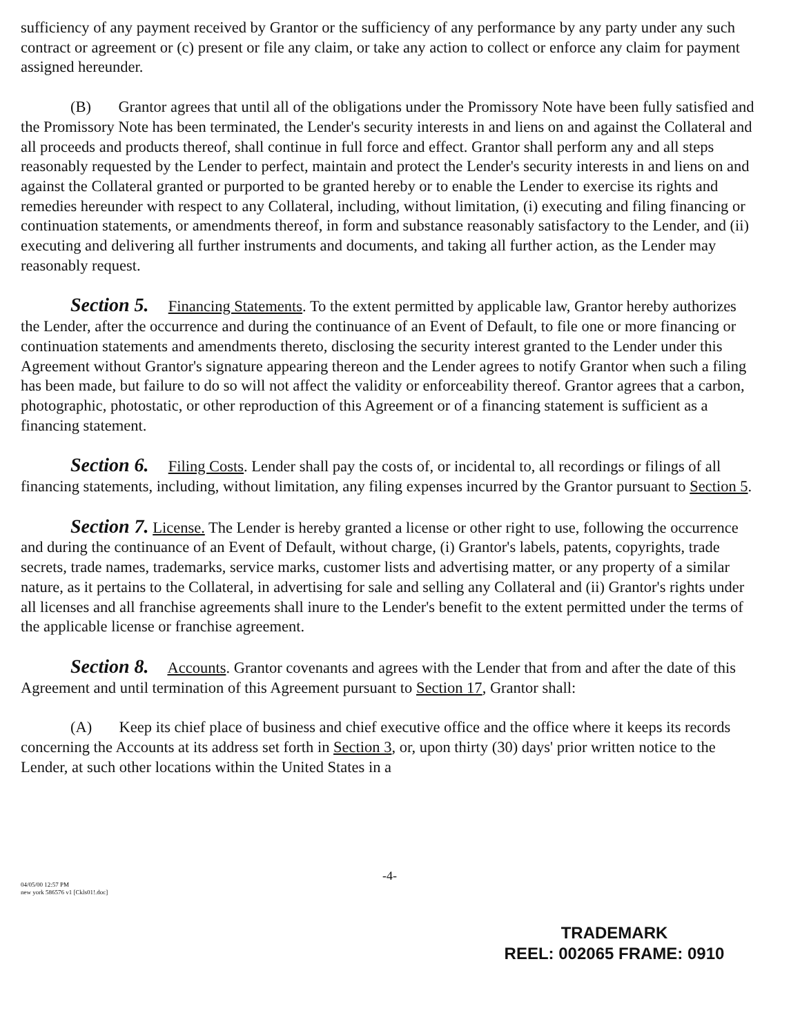sufficiency of any payment received by Grantor or the sufficiency of any performance by any party under any such contract or agreement or (c) present or file any claim, or take any action to collect or enforce any claim for payment assigned hereunder.
(B) Grantor agrees that until all of the obligations under the Promissory Note have been fully satisfied and the Promissory Note has been terminated, the Lender's security interests in and liens on and against the Collateral and all proceeds and products thereof, shall continue in full force and effect. Grantor shall perform any and all steps reasonably requested by the Lender to perfect, maintain and protect the Lender's security interests in and liens on and against the Collateral granted or purported to be granted hereby or to enable the Lender to exercise its rights and remedies hereunder with respect to any Collateral, including, without limitation, (i) executing and filing financing or continuation statements, or amendments thereof, in form and substance reasonably satisfactory to the Lender, and (ii) executing and delivering all further instruments and documents, and taking all further action, as the Lender may reasonably request.
Section 5. Financing Statements. To the extent permitted by applicable law, Grantor hereby authorizes the Lender, after the occurrence and during the continuance of an Event of Default, to file one or more financing or continuation statements and amendments thereto, disclosing the security interest granted to the Lender under this Agreement without Grantor's signature appearing thereon and the Lender agrees to notify Grantor when such a filing has been made, but failure to do so will not affect the validity or enforceability thereof. Grantor agrees that a carbon, photographic, photostatic, or other reproduction of this Agreement or of a financing statement is sufficient as a financing statement.
Section 6. Filing Costs. Lender shall pay the costs of, or incidental to, all recordings or filings of all financing statements, including, without limitation, any filing expenses incurred by the Grantor pursuant to Section 5.
Section 7. License. The Lender is hereby granted a license or other right to use, following the occurrence and during the continuance of an Event of Default, without charge, (i) Grantor's labels, patents, copyrights, trade secrets, trade names, trademarks, service marks, customer lists and advertising matter, or any property of a similar nature, as it pertains to the Collateral, in advertising for sale and selling any Collateral and (ii) Grantor's rights under all licenses and all franchise agreements shall inure to the Lender's benefit to the extent permitted under the terms of the applicable license or franchise agreement.
Section 8. Accounts. Grantor covenants and agrees with the Lender that from and after the date of this Agreement and until termination of this Agreement pursuant to Section 17, Grantor shall:
(A) Keep its chief place of business and chief executive office and the office where it keeps its records concerning the Accounts at its address set forth in Section 3, or, upon thirty (30) days' prior written notice to the Lender, at such other locations within the United States in a
-4-
04/05/00 12:57 PM
new york 586576 v1 [Ckls01!.doc]
TRADEMARK
REEL: 002065 FRAME: 0910